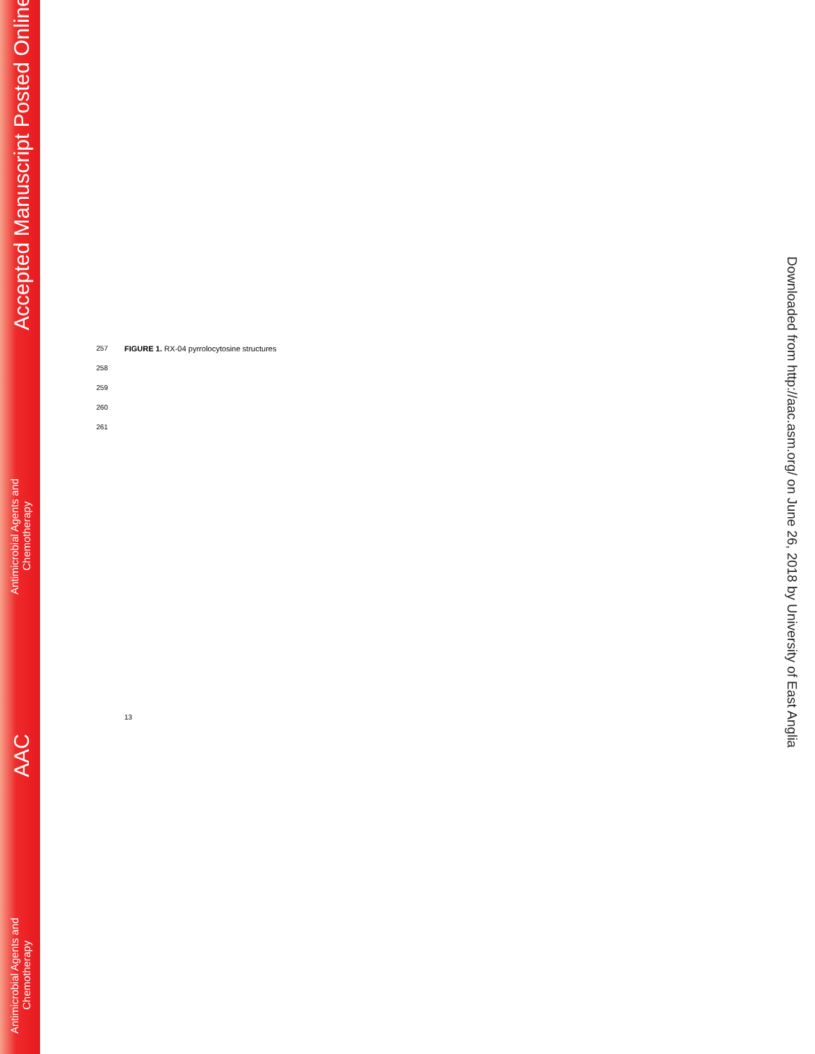Accepted Manuscript Posted Online
Antimicrobial Agents and
Chemotherapy
AAC
Antimicrobial Agents and
Chemotherapy
Downloaded from http://aac.asm.org/ on June 26, 2018 by University of East Anglia
257 FIGURE 1. RX-04 pyrrolocytosine structures
258
259
260
261
13